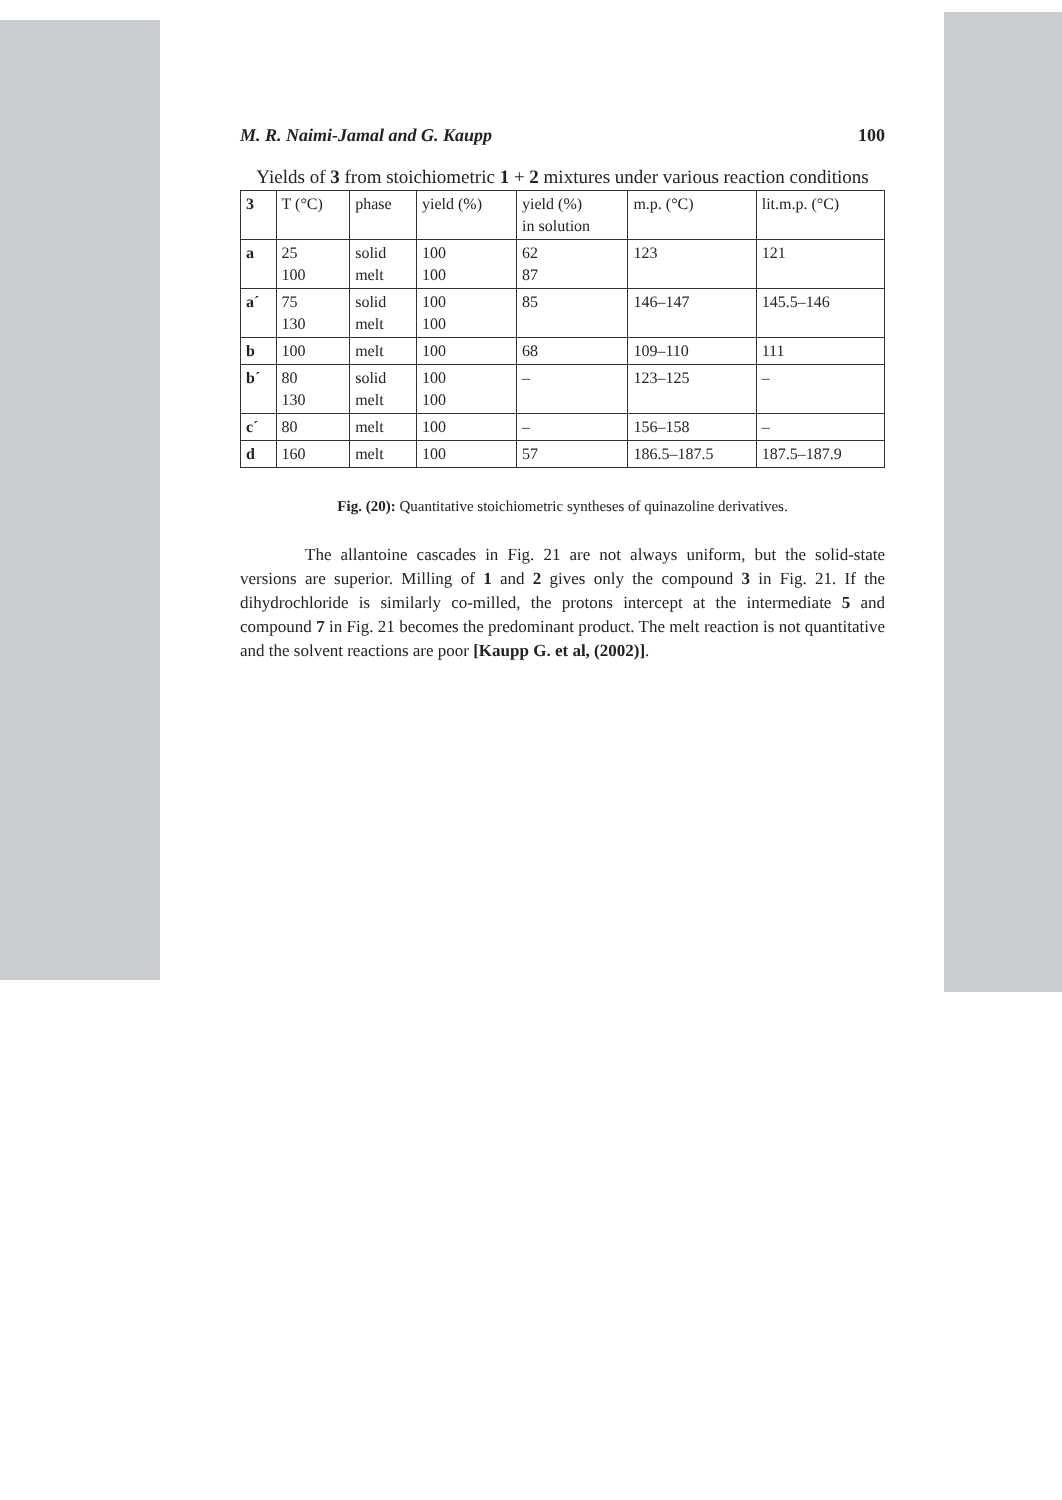M. R. Naimi-Jamal and G. Kaupp 100
Yields of 3 from stoichiometric 1 + 2 mixtures under various reaction conditions
| 3 | T (°C) | phase | yield (%) | yield (%) in solution | m.p. (°C) | lit.m.p. (°C) |
| a | 25 100 | solid melt | 100 100 | 62 87 | 123 | 121 |
| a´ | 75 130 | solid melt | 100 100 | 85 | 146–147 | 145.5–146 |
| b | 100 | melt | 100 | 68 | 109–110 | 111 |
| b´ | 80 130 | solid melt | 100 100 | – | 123–125 | – |
| c´ | 80 | melt | 100 | – | 156–158 | – |
| d | 160 | melt | 100 | 57 | 186.5–187.5 | 187.5–187.9 |
Fig. (20): Quantitative stoichiometric syntheses of quinazoline derivatives.
The allantoine cascades in Fig. 21 are not always uniform, but the solid-state versions are superior. Milling of 1 and 2 gives only the compound 3 in Fig. 21. If the dihydrochloride is similarly co-milled, the protons intercept at the intermediate 5 and compound 7 in Fig. 21 becomes the predominant product. The melt reaction is not quantitative and the solvent reactions are poor [Kaupp G. et al, (2002)].